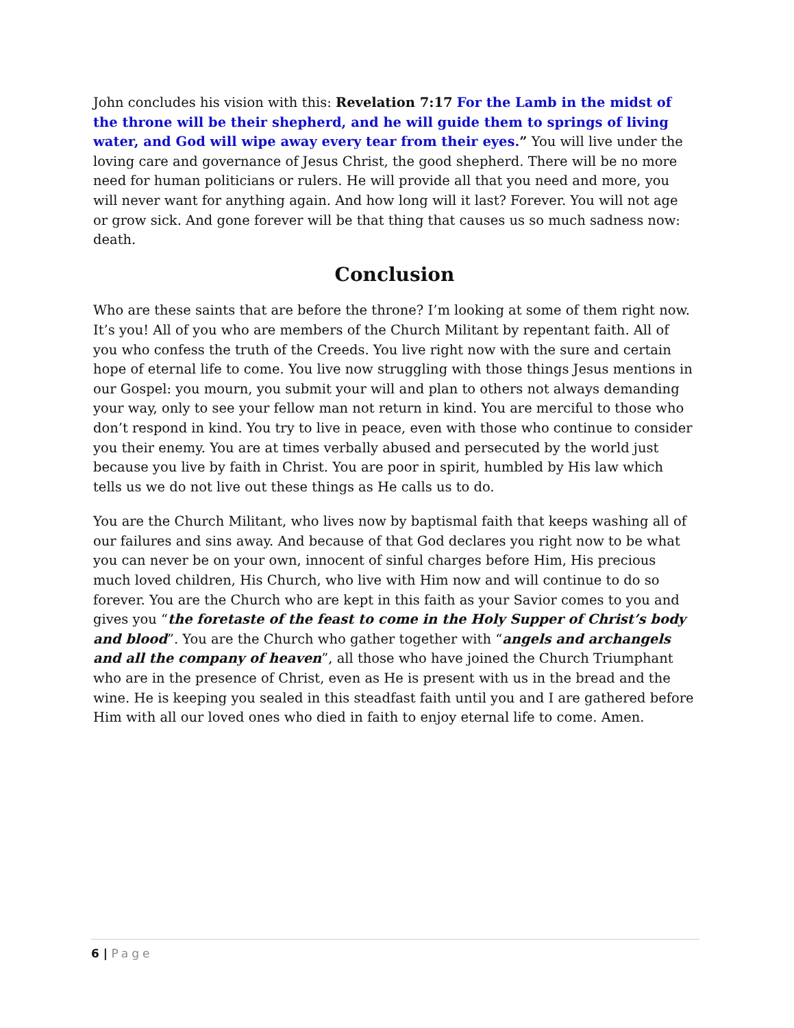John concludes his vision with this: Revelation 7:17 For the Lamb in the midst of the throne will be their shepherd, and he will guide them to springs of living water, and God will wipe away every tear from their eyes.” You will live under the loving care and governance of Jesus Christ, the good shepherd. There will be no more need for human politicians or rulers. He will provide all that you need and more, you will never want for anything again. And how long will it last? Forever. You will not age or grow sick. And gone forever will be that thing that causes us so much sadness now: death.
Conclusion
Who are these saints that are before the throne? I’m looking at some of them right now. It’s you! All of you who are members of the Church Militant by repentant faith. All of you who confess the truth of the Creeds. You live right now with the sure and certain hope of eternal life to come. You live now struggling with those things Jesus mentions in our Gospel: you mourn, you submit your will and plan to others not always demanding your way, only to see your fellow man not return in kind. You are merciful to those who don’t respond in kind. You try to live in peace, even with those who continue to consider you their enemy. You are at times verbally abused and persecuted by the world just because you live by faith in Christ. You are poor in spirit, humbled by His law which tells us we do not live out these things as He calls us to do.
You are the Church Militant, who lives now by baptismal faith that keeps washing all of our failures and sins away. And because of that God declares you right now to be what you can never be on your own, innocent of sinful charges before Him, His precious much loved children, His Church, who live with Him now and will continue to do so forever. You are the Church who are kept in this faith as your Savior comes to you and gives you “the foretaste of the feast to come in the Holy Supper of Christ’s body and blood”. You are the Church who gather together with “angels and archangels and all the company of heaven”, all those who have joined the Church Triumphant who are in the presence of Christ, even as He is present with us in the bread and the wine. He is keeping you sealed in this steadfast faith until you and I are gathered before Him with all our loved ones who died in faith to enjoy eternal life to come. Amen.
6 | Page